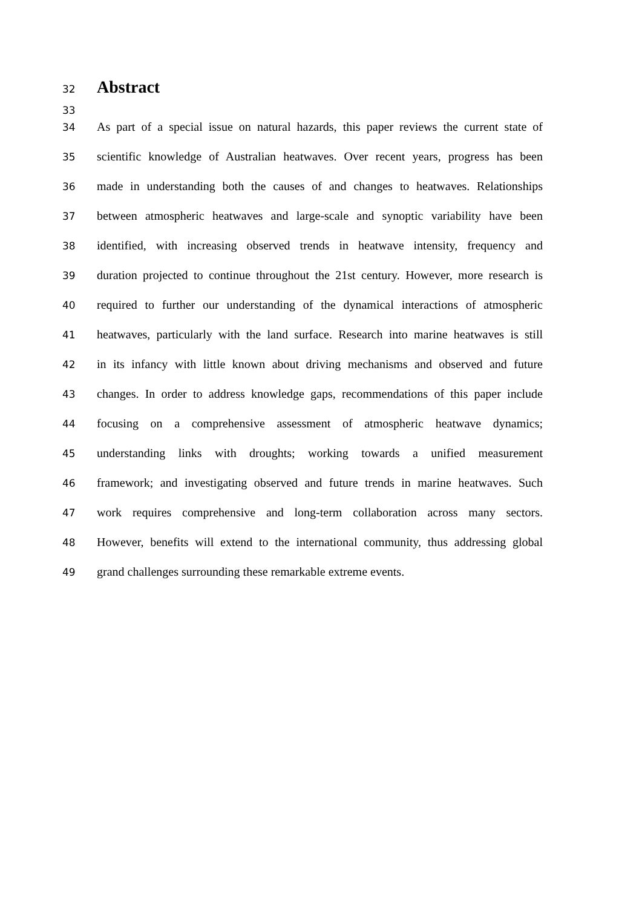32
Abstract
33
34 As part of a special issue on natural hazards, this paper reviews the current state of
35 scientific knowledge of Australian heatwaves. Over recent years, progress has been
36 made in understanding both the causes of and changes to heatwaves. Relationships
37 between atmospheric heatwaves and large-scale and synoptic variability have been
38 identified, with increasing observed trends in heatwave intensity, frequency and
39 duration projected to continue throughout the 21st century. However, more research is
40 required to further our understanding of the dynamical interactions of atmospheric
41 heatwaves, particularly with the land surface. Research into marine heatwaves is still
42 in its infancy with little known about driving mechanisms and observed and future
43 changes. In order to address knowledge gaps, recommendations of this paper include
44 focusing on a comprehensive assessment of atmospheric heatwave dynamics;
45 understanding links with droughts; working towards a unified measurement
46 framework; and investigating observed and future trends in marine heatwaves. Such
47 work requires comprehensive and long-term collaboration across many sectors.
48 However, benefits will extend to the international community, thus addressing global
49 grand challenges surrounding these remarkable extreme events.